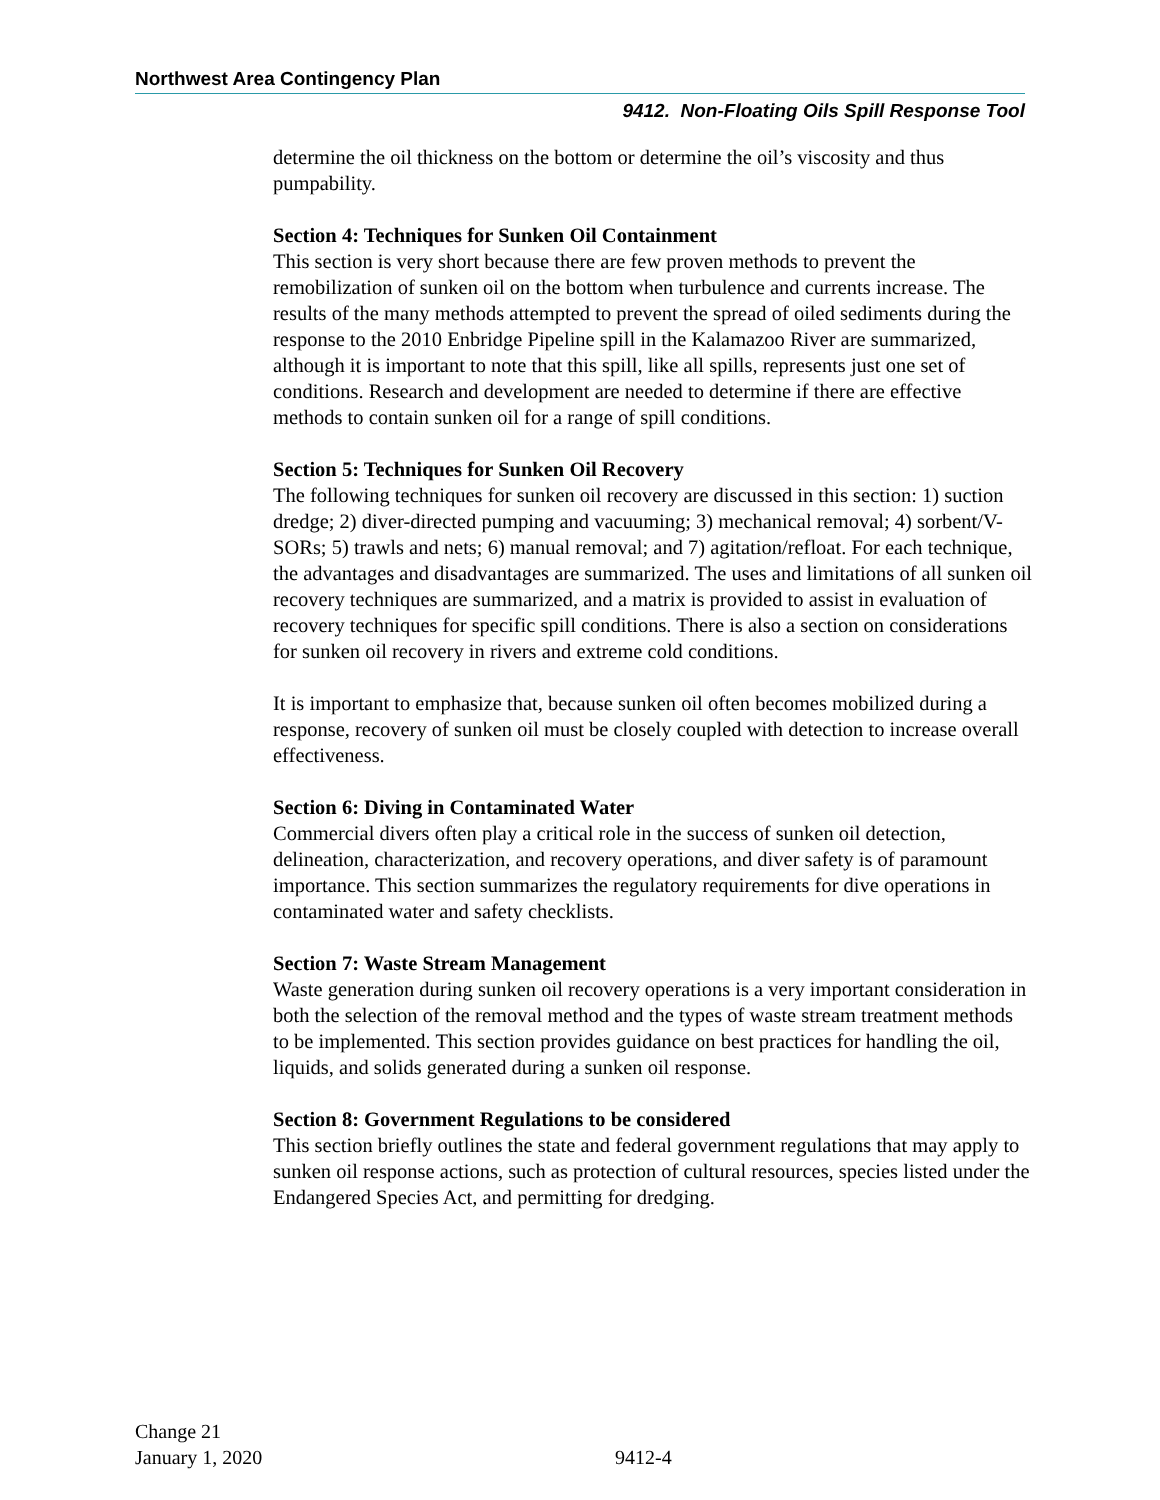Northwest Area Contingency Plan
9412. Non-Floating Oils Spill Response Tool
determine the oil thickness on the bottom or determine the oil’s viscosity and thus pumpability.
Section 4: Techniques for Sunken Oil Containment
This section is very short because there are few proven methods to prevent the remobilization of sunken oil on the bottom when turbulence and currents increase. The results of the many methods attempted to prevent the spread of oiled sediments during the response to the 2010 Enbridge Pipeline spill in the Kalamazoo River are summarized, although it is important to note that this spill, like all spills, represents just one set of conditions. Research and development are needed to determine if there are effective methods to contain sunken oil for a range of spill conditions.
Section 5: Techniques for Sunken Oil Recovery
The following techniques for sunken oil recovery are discussed in this section: 1) suction dredge; 2) diver-directed pumping and vacuuming; 3) mechanical removal; 4) sorbent/V-SORs; 5) trawls and nets; 6) manual removal; and 7) agitation/refloat. For each technique, the advantages and disadvantages are summarized. The uses and limitations of all sunken oil recovery techniques are summarized, and a matrix is provided to assist in evaluation of recovery techniques for specific spill conditions. There is also a section on considerations for sunken oil recovery in rivers and extreme cold conditions.
It is important to emphasize that, because sunken oil often becomes mobilized during a response, recovery of sunken oil must be closely coupled with detection to increase overall effectiveness.
Section 6: Diving in Contaminated Water
Commercial divers often play a critical role in the success of sunken oil detection, delineation, characterization, and recovery operations, and diver safety is of paramount importance. This section summarizes the regulatory requirements for dive operations in contaminated water and safety checklists.
Section 7: Waste Stream Management
Waste generation during sunken oil recovery operations is a very important consideration in both the selection of the removal method and the types of waste stream treatment methods to be implemented. This section provides guidance on best practices for handling the oil, liquids, and solids generated during a sunken oil response.
Section 8: Government Regulations to be considered
This section briefly outlines the state and federal government regulations that may apply to sunken oil response actions, such as protection of cultural resources, species listed under the Endangered Species Act, and permitting for dredging.
Change 21
January 1, 2020
9412-4